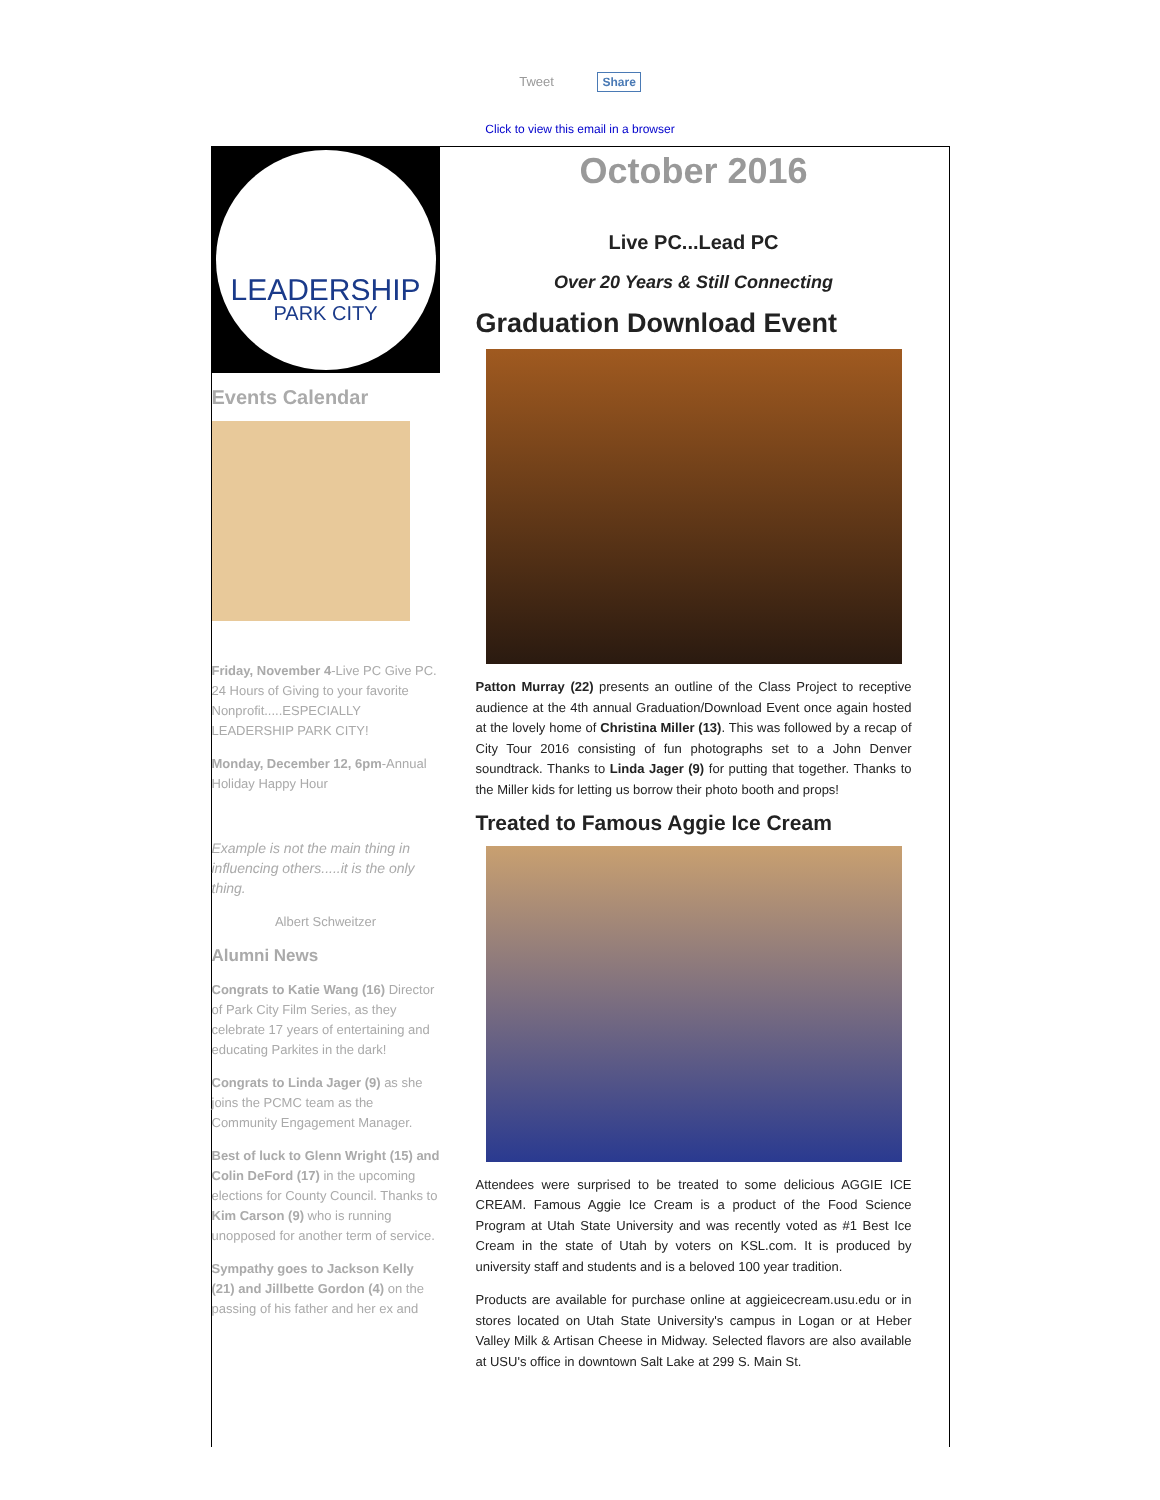Tweet Share
Click to view this email in a browser
LEADERSHIP
PARK CITY
Events Calendar
Friday, November 4-Live PC Give PC. 24 Hours of Giving to your favorite Nonprofit.....ESPECIALLY LEADERSHIP PARK CITY!
Monday, December 12, 6pm-Annual Holiday Happy Hour
Example is not the main thing in influencing others.....it is the only thing.
Albert Schweitzer
Alumni News
Congrats to Katie Wang (16) Director of Park City Film Series, as they celebrate 17 years of entertaining and educating Parkites in the dark!
Congrats to Linda Jager (9) as she joins the PCMC team as the Community Engagement Manager.
Best of luck to Glenn Wright (15) and Colin DeFord (17) in the upcoming elections for County Council. Thanks to Kim Carson (9) who is running unopposed for another term of service.
Sympathy goes to Jackson Kelly (21) and Jillbette Gordon (4) on the passing of his father and her ex and
October 2016
Live PC...Lead PC
Over 20 Years & Still Connecting
Graduation Download Event
Patton Murray (22) presents an outline of the Class Project to receptive audience at the 4th annual Graduation/Download Event once again hosted at the lovely home of Christina Miller (13). This was followed by a recap of City Tour 2016 consisting of fun photographs set to a John Denver soundtrack. Thanks to Linda Jager (9) for putting that together. Thanks to the Miller kids for letting us borrow their photo booth and props!
Treated to Famous Aggie Ice Cream
Attendees were surprised to be treated to some delicious AGGIE ICE CREAM. Famous Aggie Ice Cream is a product of the Food Science Program at Utah State University and was recently voted as #1 Best Ice Cream in the state of Utah by voters on KSL.com. It is produced by university staff and students and is a beloved 100 year tradition.
Products are available for purchase online at aggieicecream.usu.edu or in stores located on Utah State University's campus in Logan or at Heber Valley Milk & Artisan Cheese in Midway. Selected flavors are also available at USU's office in downtown Salt Lake at 299 S. Main St.